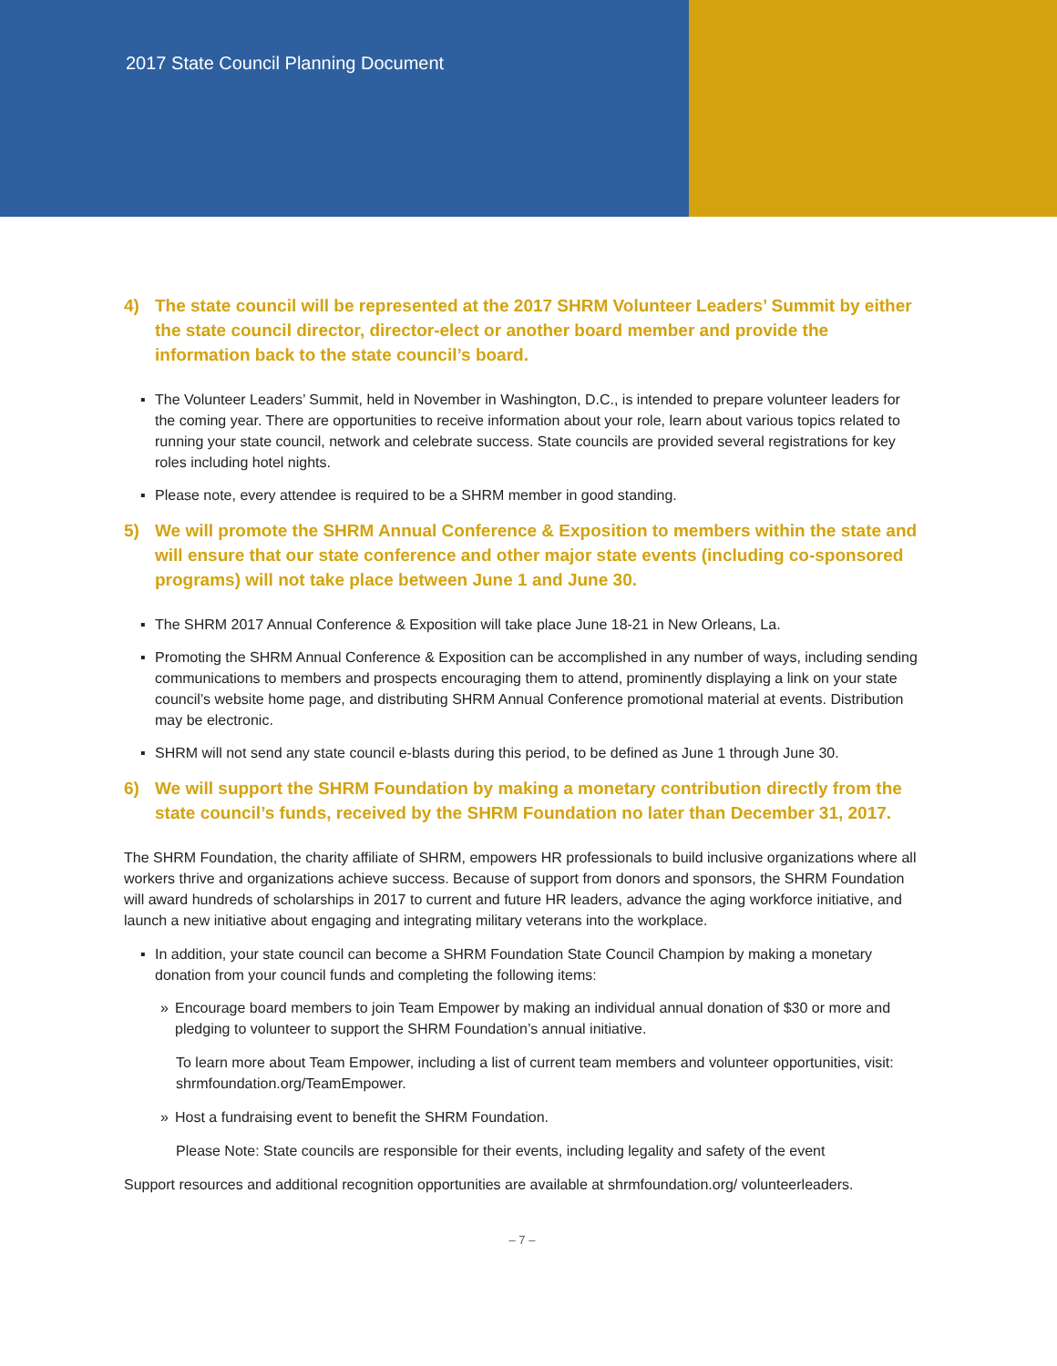2017 State Council Planning Document
4) The state council will be represented at the 2017 SHRM Volunteer Leaders’ Summit by either the state council director, director-elect or another board member and provide the information back to the state council’s board.
▪ The Volunteer Leaders’ Summit, held in November in Washington, D.C., is intended to prepare volunteer leaders for the coming year. There are opportunities to receive information about your role, learn about various topics related to running your state council, network and celebrate success. State councils are provided several registrations for key roles including hotel nights.
▪ Please note, every attendee is required to be a SHRM member in good standing.
5) We will promote the SHRM Annual Conference & Exposition to members within the state and will ensure that our state conference and other major state events (including co-sponsored programs) will not take place between June 1 and June 30.
▪ The SHRM 2017 Annual Conference & Exposition will take place June 18-21 in New Orleans, La.
▪ Promoting the SHRM Annual Conference & Exposition can be accomplished in any number of ways, including sending communications to members and prospects encouraging them to attend, prominently displaying a link on your state council’s website home page, and distributing SHRM Annual Conference promotional material at events. Distribution may be electronic.
▪ SHRM will not send any state council e-blasts during this period, to be defined as June 1 through June 30.
6) We will support the SHRM Foundation by making a monetary contribution directly from the state council’s funds, received by the SHRM Foundation no later than December 31, 2017.
The SHRM Foundation, the charity affiliate of SHRM, empowers HR professionals to build inclusive organizations where all workers thrive and organizations achieve success. Because of support from donors and sponsors, the SHRM Foundation will award hundreds of scholarships in 2017 to current and future HR leaders, advance the aging workforce initiative, and launch a new initiative about engaging and integrating military veterans into the workplace.
▪ In addition, your state council can become a SHRM Foundation State Council Champion by making a monetary donation from your council funds and completing the following items:
» Encourage board members to join Team Empower by making an individual annual donation of $30 or more and pledging to volunteer to support the SHRM Foundation’s annual initiative.
To learn more about Team Empower, including a list of current team members and volunteer opportunities, visit: shrmfoundation.org/TeamEmpower.
» Host a fundraising event to benefit the SHRM Foundation.
Please Note: State councils are responsible for their events, including legality and safety of the event
Support resources and additional recognition opportunities are available at shrmfoundation.org/ volunteerleaders.
– 7 –